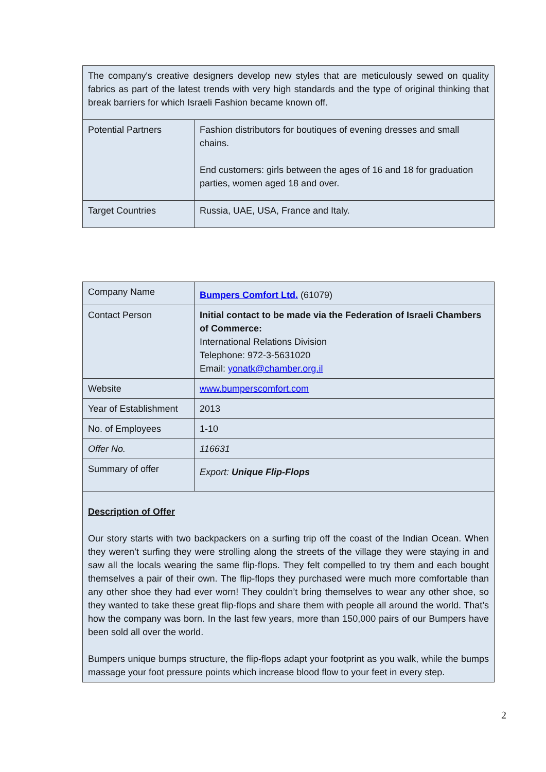| The company's creative designers develop new styles that are meticulously sewed on quality fabrics as part of the latest trends with very high standards and the type of original thinking that break barriers for which Israeli Fashion became known off. | |
| Potential Partners | Fashion distributors for boutiques of evening dresses and small chains. End customers: girls between the ages of 16 and 18 for graduation parties, women aged 18 and over. |
| Target Countries | Russia, UAE, USA, France and Italy. |
| Company Name | Bumpers Comfort Ltd. (61079) |
| Contact Person | Initial contact to be made via the Federation of Israeli Chambers of Commerce: International Relations Division Telephone: 972-3-5631020 Email: yonatk@chamber.org.il |
| Website | www.bumperscomfort.com |
| Year of Establishment | 2013 |
| No. of Employees | 1-10 |
| Offer No. | 116631 |
| Summary of offer | Export: Unique Flip-Flops |
| Description of Offer Our story starts with two backpackers on a surfing trip off the coast of the Indian Ocean. When they weren’t surfing they were strolling along the streets of the village they were staying in and saw all the locals wearing the same flip-flops. They felt compelled to try them and each bought themselves a pair of their own. The flip-flops they purchased were much more comfortable than any other shoe they had ever worn! They couldn’t bring themselves to wear any other shoe, so they wanted to take these great flip-flops and share them with people all around the world. That’s how the company was born. In the last few years, more than 150,000 pairs of our Bumpers have been sold all over the world. Bumpers unique bumps structure, the flip-flops adapt your footprint as you walk, while the bumps massage your foot pressure points which increase blood flow to your feet in every step. | |
2